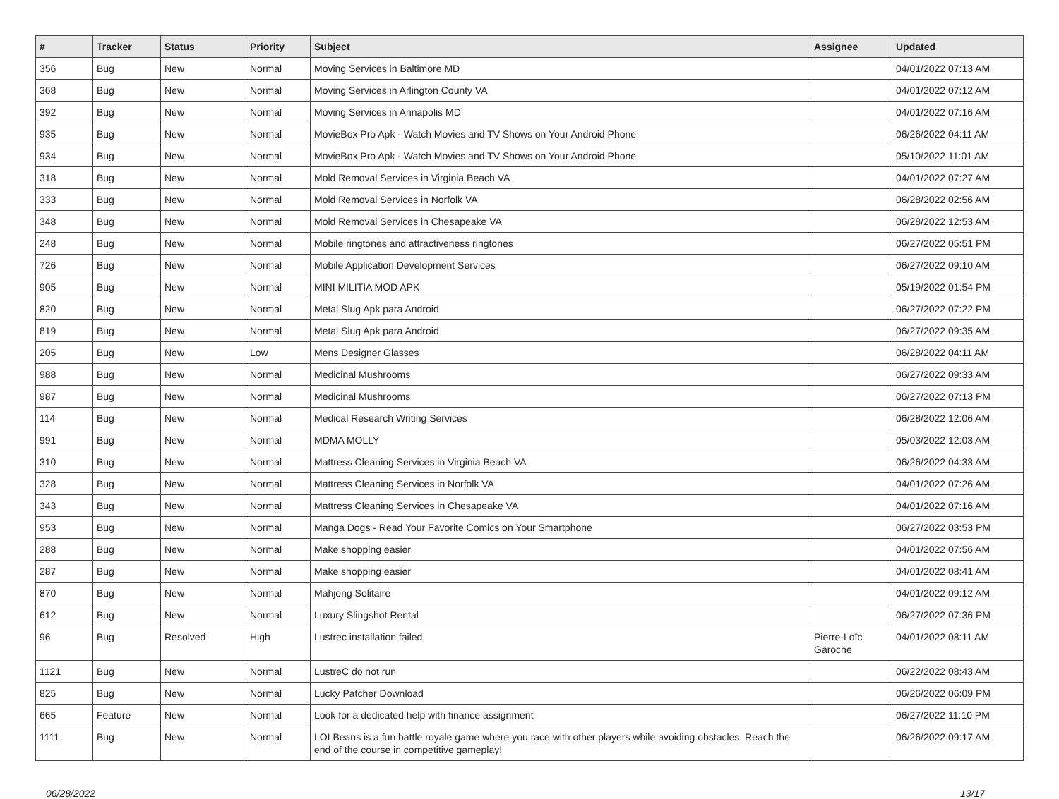| # | Tracker | Status | Priority | Subject | Assignee | Updated |
| --- | --- | --- | --- | --- | --- | --- |
| 356 | Bug | New | Normal | Moving Services in Baltimore MD | | 04/01/2022 07:13 AM |
| 368 | Bug | New | Normal | Moving Services in Arlington County VA | | 04/01/2022 07:12 AM |
| 392 | Bug | New | Normal | Moving Services in Annapolis MD | | 04/01/2022 07:16 AM |
| 935 | Bug | New | Normal | MovieBox Pro Apk - Watch Movies and TV Shows on Your Android Phone | | 06/26/2022 04:11 AM |
| 934 | Bug | New | Normal | MovieBox Pro Apk - Watch Movies and TV Shows on Your Android Phone | | 05/10/2022 11:01 AM |
| 318 | Bug | New | Normal | Mold Removal Services in Virginia Beach VA | | 04/01/2022 07:27 AM |
| 333 | Bug | New | Normal | Mold Removal Services in Norfolk VA | | 06/28/2022 02:56 AM |
| 348 | Bug | New | Normal | Mold Removal Services in Chesapeake VA | | 06/28/2022 12:53 AM |
| 248 | Bug | New | Normal | Mobile ringtones and attractiveness ringtones | | 06/27/2022 05:51 PM |
| 726 | Bug | New | Normal | Mobile Application Development Services | | 06/27/2022 09:10 AM |
| 905 | Bug | New | Normal | MINI MILITIA MOD APK | | 05/19/2022 01:54 PM |
| 820 | Bug | New | Normal | Metal Slug Apk para Android | | 06/27/2022 07:22 PM |
| 819 | Bug | New | Normal | Metal Slug Apk para Android | | 06/27/2022 09:35 AM |
| 205 | Bug | New | Low | Mens Designer Glasses | | 06/28/2022 04:11 AM |
| 988 | Bug | New | Normal | Medicinal Mushrooms | | 06/27/2022 09:33 AM |
| 987 | Bug | New | Normal | Medicinal Mushrooms | | 06/27/2022 07:13 PM |
| 114 | Bug | New | Normal | Medical Research Writing Services | | 06/28/2022 12:06 AM |
| 991 | Bug | New | Normal | MDMA MOLLY | | 05/03/2022 12:03 AM |
| 310 | Bug | New | Normal | Mattress Cleaning Services in Virginia Beach VA | | 06/26/2022 04:33 AM |
| 328 | Bug | New | Normal | Mattress Cleaning Services in Norfolk VA | | 04/01/2022 07:26 AM |
| 343 | Bug | New | Normal | Mattress Cleaning Services in Chesapeake VA | | 04/01/2022 07:16 AM |
| 953 | Bug | New | Normal | Manga Dogs - Read Your Favorite Comics on Your Smartphone | | 06/27/2022 03:53 PM |
| 288 | Bug | New | Normal | Make shopping easier | | 04/01/2022 07:56 AM |
| 287 | Bug | New | Normal | Make shopping easier | | 04/01/2022 08:41 AM |
| 870 | Bug | New | Normal | Mahjong Solitaire | | 04/01/2022 09:12 AM |
| 612 | Bug | New | Normal | Luxury Slingshot Rental | | 06/27/2022 07:36 PM |
| 96 | Bug | Resolved | High | Lustrec installation failed | Pierre-Loïc Garoche | 04/01/2022 08:11 AM |
| 1121 | Bug | New | Normal | LustreC do not run | | 06/22/2022 08:43 AM |
| 825 | Bug | New | Normal | Lucky Patcher Download | | 06/26/2022 06:09 PM |
| 665 | Feature | New | Normal | Look for a dedicated help with finance assignment | | 06/27/2022 11:10 PM |
| 1111 | Bug | New | Normal | LOLBeans is a fun battle royale game where you race with other players while avoiding obstacles. Reach the end of the course in competitive gameplay! | | 06/26/2022 09:17 AM |
06/28/2022 13/17